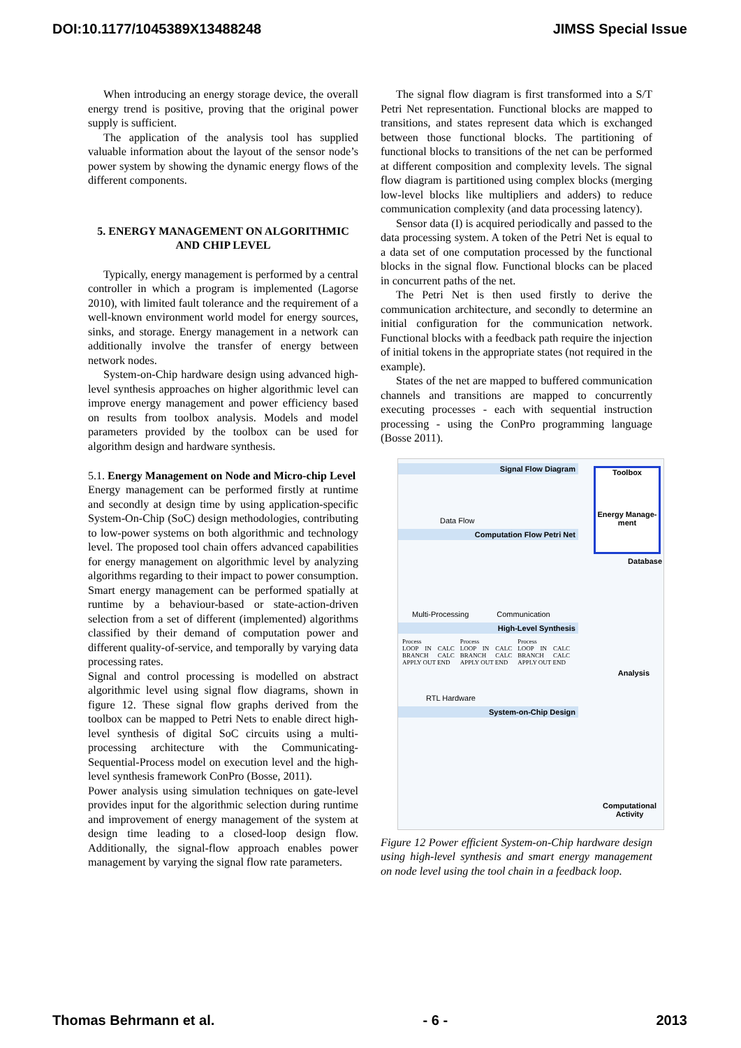DOI:10.1177/1045389X13488248 JIMSS Special Issue
When introducing an energy storage device, the overall energy trend is positive, proving that the original power supply is sufficient.
The application of the analysis tool has supplied valuable information about the layout of the sensor node’s power system by showing the dynamic energy flows of the different components.
5. ENERGY MANAGEMENT ON ALGORITHMIC AND CHIP LEVEL
Typically, energy management is performed by a central controller in which a program is implemented (Lagorse 2010), with limited fault tolerance and the requirement of a well-known environment world model for energy sources, sinks, and storage. Energy management in a network can additionally involve the transfer of energy between network nodes.
System-on-Chip hardware design using advanced high-level synthesis approaches on higher algorithmic level can improve energy management and power efficiency based on results from toolbox analysis. Models and model parameters provided by the toolbox can be used for algorithm design and hardware synthesis.
5.1. Energy Management on Node and Micro-chip Level
Energy management can be performed firstly at runtime and secondly at design time by using application-specific System-On-Chip (SoC) design methodologies, contributing to low-power systems on both algorithmic and technology level. The proposed tool chain offers advanced capabilities for energy management on algorithmic level by analyzing algorithms regarding to their impact to power consumption. Smart energy management can be performed spatially at runtime by a behaviour-based or state-action-driven selection from a set of different (implemented) algorithms classified by their demand of computation power and different quality-of-service, and temporally by varying data processing rates.
Signal and control processing is modelled on abstract algorithmic level using signal flow diagrams, shown in figure 12. These signal flow graphs derived from the toolbox can be mapped to Petri Nets to enable direct high-level synthesis of digital SoC circuits using a multi-processing architecture with the Communicating-Sequential-Process model on execution level and the high-level synthesis framework ConPro (Bosse, 2011).
Power analysis using simulation techniques on gate-level provides input for the algorithmic selection during runtime and improvement of energy management of the system at design time leading to a closed-loop design flow. Additionally, the signal-flow approach enables power management by varying the signal flow rate parameters.
The signal flow diagram is first transformed into a S/T Petri Net representation. Functional blocks are mapped to transitions, and states represent data which is exchanged between those functional blocks. The partitioning of functional blocks to transitions of the net can be performed at different composition and complexity levels. The signal flow diagram is partitioned using complex blocks (merging low-level blocks like multipliers and adders) to reduce communication complexity (and data processing latency).
Sensor data (I) is acquired periodically and passed to the data processing system. A token of the Petri Net is equal to a data set of one computation processed by the functional blocks in the signal flow. Functional blocks can be placed in concurrent paths of the net.
The Petri Net is then used firstly to derive the communication architecture, and secondly to determine an initial configuration for the communication network. Functional blocks with a feedback path require the injection of initial tokens in the appropriate states (not required in the example).
States of the net are mapped to buffered communication channels and transitions are mapped to concurrently executing processes - each with sequential instruction processing - using the ConPro programming language (Bosse 2011).
Signal Flow Diagram
Toolbox
Energy Manage-ment
Data Flow
Computation Flow Petri Net
Multi-Processing Communication
High-Level Synthesis
Process
LOOP IN CALC BRANCH CALC APPLY OUT END
Process
LOOP IN CALC BRANCH CALC APPLY OUT END
Process
LOOP IN CALC BRANCH CALC APPLY OUT END
Analysis
Database
RTL Hardware
System-on-Chip Design
Computational
Activity
Figure 12 Power efficient System-on-Chip hardware design using high-level synthesis and smart energy management on node level using the tool chain in a feedback loop.
Thomas Behrmann et al. - 6 - 2013